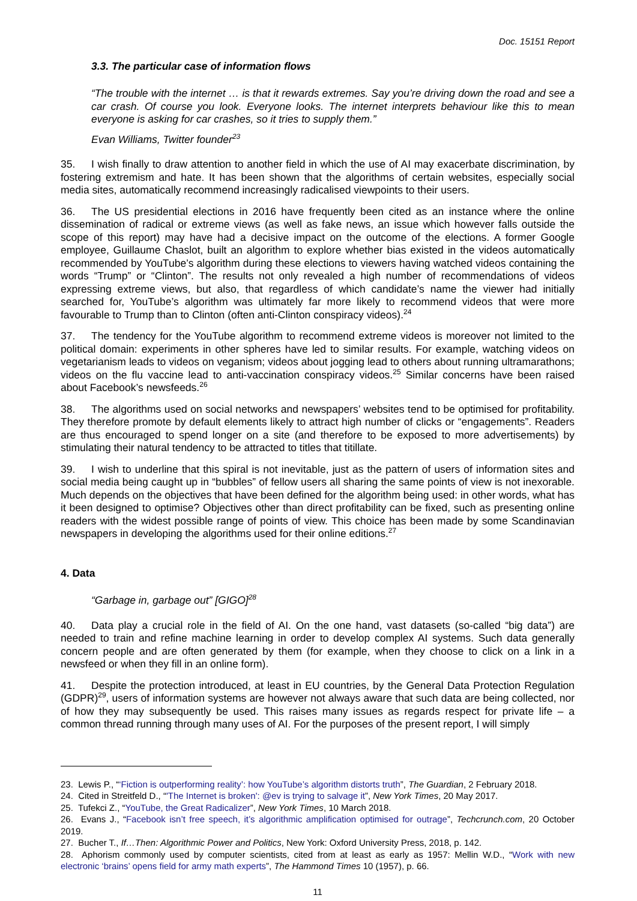Doc. 15151 Report
3.3. The particular case of information flows
“The trouble with the internet … is that it rewards extremes. Say you’re driving down the road and see a car crash. Of course you look. Everyone looks. The internet interprets behaviour like this to mean everyone is asking for car crashes, so it tries to supply them.”
Evan Williams, Twitter founder<sup>23</sup>
35. I wish finally to draw attention to another field in which the use of AI may exacerbate discrimination, by fostering extremism and hate. It has been shown that the algorithms of certain websites, especially social media sites, automatically recommend increasingly radicalised viewpoints to their users.
36. The US presidential elections in 2016 have frequently been cited as an instance where the online dissemination of radical or extreme views (as well as fake news, an issue which however falls outside the scope of this report) may have had a decisive impact on the outcome of the elections. A former Google employee, Guillaume Chaslot, built an algorithm to explore whether bias existed in the videos automatically recommended by YouTube’s algorithm during these elections to viewers having watched videos containing the words “Trump” or “Clinton”. The results not only revealed a high number of recommendations of videos expressing extreme views, but also, that regardless of which candidate’s name the viewer had initially searched for, YouTube’s algorithm was ultimately far more likely to recommend videos that were more favourable to Trump than to Clinton (often anti-Clinton conspiracy videos).<sup>24</sup>
37. The tendency for the YouTube algorithm to recommend extreme videos is moreover not limited to the political domain: experiments in other spheres have led to similar results. For example, watching videos on vegetarianism leads to videos on veganism; videos about jogging lead to others about running ultramarathons; videos on the flu vaccine lead to anti-vaccination conspiracy videos.<sup>25</sup> Similar concerns have been raised about Facebook’s newsfeeds.<sup>26</sup>
38. The algorithms used on social networks and newspapers’ websites tend to be optimised for profitability. They therefore promote by default elements likely to attract high number of clicks or “engagements”. Readers are thus encouraged to spend longer on a site (and therefore to be exposed to more advertisements) by stimulating their natural tendency to be attracted to titles that titillate.
39. I wish to underline that this spiral is not inevitable, just as the pattern of users of information sites and social media being caught up in “bubbles” of fellow users all sharing the same points of view is not inexorable. Much depends on the objectives that have been defined for the algorithm being used: in other words, what has it been designed to optimise? Objectives other than direct profitability can be fixed, such as presenting online readers with the widest possible range of points of view. This choice has been made by some Scandinavian newspapers in developing the algorithms used for their online editions.<sup>27</sup>
4. Data
“Garbage in, garbage out” [GIGO]<sup>28</sup>
40. Data play a crucial role in the field of AI. On the one hand, vast datasets (so-called “big data”) are needed to train and refine machine learning in order to develop complex AI systems. Such data generally concern people and are often generated by them (for example, when they choose to click on a link in a newsfeed or when they fill in an online form).
41. Despite the protection introduced, at least in EU countries, by the General Data Protection Regulation (GDPR)<sup>29</sup>, users of information systems are however not always aware that such data are being collected, nor of how they may subsequently be used. This raises many issues as regards respect for private life – a common thread running through many uses of AI. For the purposes of the present report, I will simply
23. Lewis P., “‘Fiction is outperforming reality’: how YouTube’s algorithm distorts truth”, The Guardian, 2 February 2018.
24. Cited in Streitfeld D., “'The Internet is broken': @ev is trying to salvage it”, New York Times, 20 May 2017.
25. Tufekci Z., “YouTube, the Great Radicalizer”, New York Times, 10 March 2018.
26. Evans J., “Facebook isn’t free speech, it’s algorithmic amplification optimised for outrage”, Techcrunch.com, 20 October 2019.
27. Bucher T., If…Then: Algorithmic Power and Politics, New York: Oxford University Press, 2018, p. 142.
28. Aphorism commonly used by computer scientists, cited from at least as early as 1957: Mellin W.D., “Work with new electronic ‘brains’ opens field for army math experts”, The Hammond Times 10 (1957), p. 66.
11